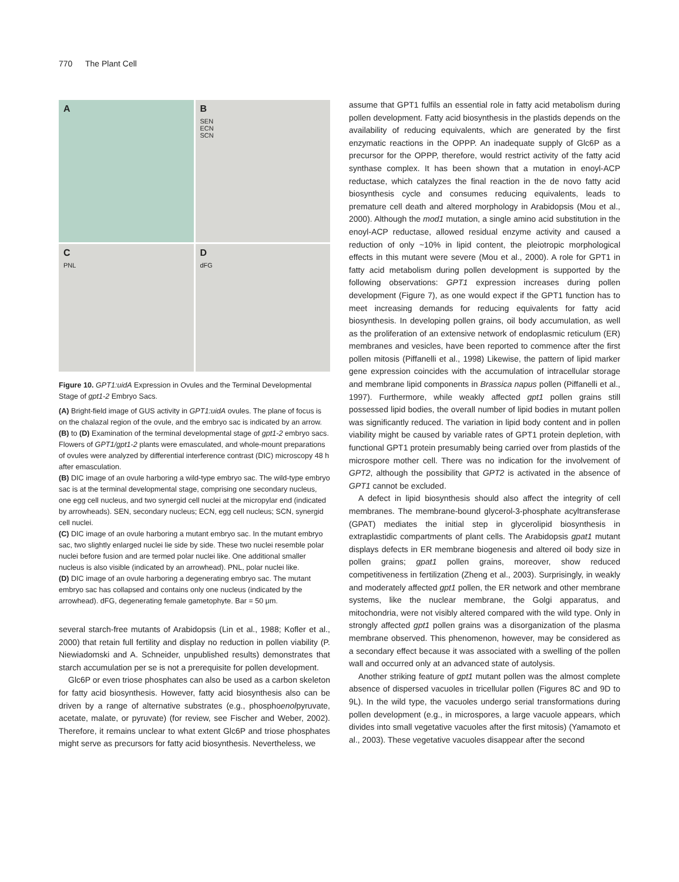770 The Plant Cell
A
B
SEN
ECN
SCN
C
PNL
D
dFG
Figure 10. GPT1:uidA Expression in Ovules and the Terminal Developmental Stage of gpt1-2 Embryo Sacs.
(A) Bright-field image of GUS activity in GPT1:uidA ovules. The plane of focus is on the chalazal region of the ovule, and the embryo sac is indicated by an arrow.
(B) to (D) Examination of the terminal developmental stage of gpt1-2 embryo sacs. Flowers of GPT1/gpt1-2 plants were emasculated, and whole-mount preparations of ovules were analyzed by differential interference contrast (DIC) microscopy 48 h after emasculation.
(B) DIC image of an ovule harboring a wild-type embryo sac. The wild-type embryo sac is at the terminal developmental stage, comprising one secondary nucleus, one egg cell nucleus, and two synergid cell nuclei at the micropylar end (indicated by arrowheads). SEN, secondary nucleus; ECN, egg cell nucleus; SCN, synergid cell nuclei.
(C) DIC image of an ovule harboring a mutant embryo sac. In the mutant embryo sac, two slightly enlarged nuclei lie side by side. These two nuclei resemble polar nuclei before fusion and are termed polar nuclei like. One additional smaller nucleus is also visible (indicated by an arrowhead). PNL, polar nuclei like.
(D) DIC image of an ovule harboring a degenerating embryo sac. The mutant embryo sac has collapsed and contains only one nucleus (indicated by the arrowhead). dFG, degenerating female gametophyte. Bar = 50 μm.
several starch-free mutants of Arabidopsis (Lin et al., 1988; Kofler et al., 2000) that retain full fertility and display no reduction in pollen viability (P. Niewiadomski and A. Schneider, unpublished results) demonstrates that starch accumulation per se is not a prerequisite for pollen development.
Glc6P or even triose phosphates can also be used as a carbon skeleton for fatty acid biosynthesis. However, fatty acid biosynthesis also can be driven by a range of alternative substrates (e.g., phosphoenolpyruvate, acetate, malate, or pyruvate) (for review, see Fischer and Weber, 2002). Therefore, it remains unclear to what extent Glc6P and triose phosphates might serve as precursors for fatty acid biosynthesis. Nevertheless, we
assume that GPT1 fulfils an essential role in fatty acid metabolism during pollen development. Fatty acid biosynthesis in the plastids depends on the availability of reducing equivalents, which are generated by the first enzymatic reactions in the OPPP. An inadequate supply of Glc6P as a precursor for the OPPP, therefore, would restrict activity of the fatty acid synthase complex. It has been shown that a mutation in enoyl-ACP reductase, which catalyzes the final reaction in the de novo fatty acid biosynthesis cycle and consumes reducing equivalents, leads to premature cell death and altered morphology in Arabidopsis (Mou et al., 2000). Although the mod1 mutation, a single amino acid substitution in the enoyl-ACP reductase, allowed residual enzyme activity and caused a reduction of only ~10% in lipid content, the pleiotropic morphological effects in this mutant were severe (Mou et al., 2000). A role for GPT1 in fatty acid metabolism during pollen development is supported by the following observations: GPT1 expression increases during pollen development (Figure 7), as one would expect if the GPT1 function has to meet increasing demands for reducing equivalents for fatty acid biosynthesis. In developing pollen grains, oil body accumulation, as well as the proliferation of an extensive network of endoplasmic reticulum (ER) membranes and vesicles, have been reported to commence after the first pollen mitosis (Piffanelli et al., 1998) Likewise, the pattern of lipid marker gene expression coincides with the accumulation of intracellular storage and membrane lipid components in Brassica napus pollen (Piffanelli et al., 1997). Furthermore, while weakly affected gpt1 pollen grains still possessed lipid bodies, the overall number of lipid bodies in mutant pollen was significantly reduced. The variation in lipid body content and in pollen viability might be caused by variable rates of GPT1 protein depletion, with functional GPT1 protein presumably being carried over from plastids of the microspore mother cell. There was no indication for the involvement of GPT2, although the possibility that GPT2 is activated in the absence of GPT1 cannot be excluded.
A defect in lipid biosynthesis should also affect the integrity of cell membranes. The membrane-bound glycerol-3-phosphate acyltransferase (GPAT) mediates the initial step in glycerolipid biosynthesis in extraplastidic compartments of plant cells. The Arabidopsis gpat1 mutant displays defects in ER membrane biogenesis and altered oil body size in pollen grains; gpat1 pollen grains, moreover, show reduced competitiveness in fertilization (Zheng et al., 2003). Surprisingly, in weakly and moderately affected gpt1 pollen, the ER network and other membrane systems, like the nuclear membrane, the Golgi apparatus, and mitochondria, were not visibly altered compared with the wild type. Only in strongly affected gpt1 pollen grains was a disorganization of the plasma membrane observed. This phenomenon, however, may be considered as a secondary effect because it was associated with a swelling of the pollen wall and occurred only at an advanced state of autolysis.
Another striking feature of gpt1 mutant pollen was the almost complete absence of dispersed vacuoles in tricellular pollen (Figures 8C and 9D to 9L). In the wild type, the vacuoles undergo serial transformations during pollen development (e.g., in microspores, a large vacuole appears, which divides into small vegetative vacuoles after the first mitosis) (Yamamoto et al., 2003). These vegetative vacuoles disappear after the second